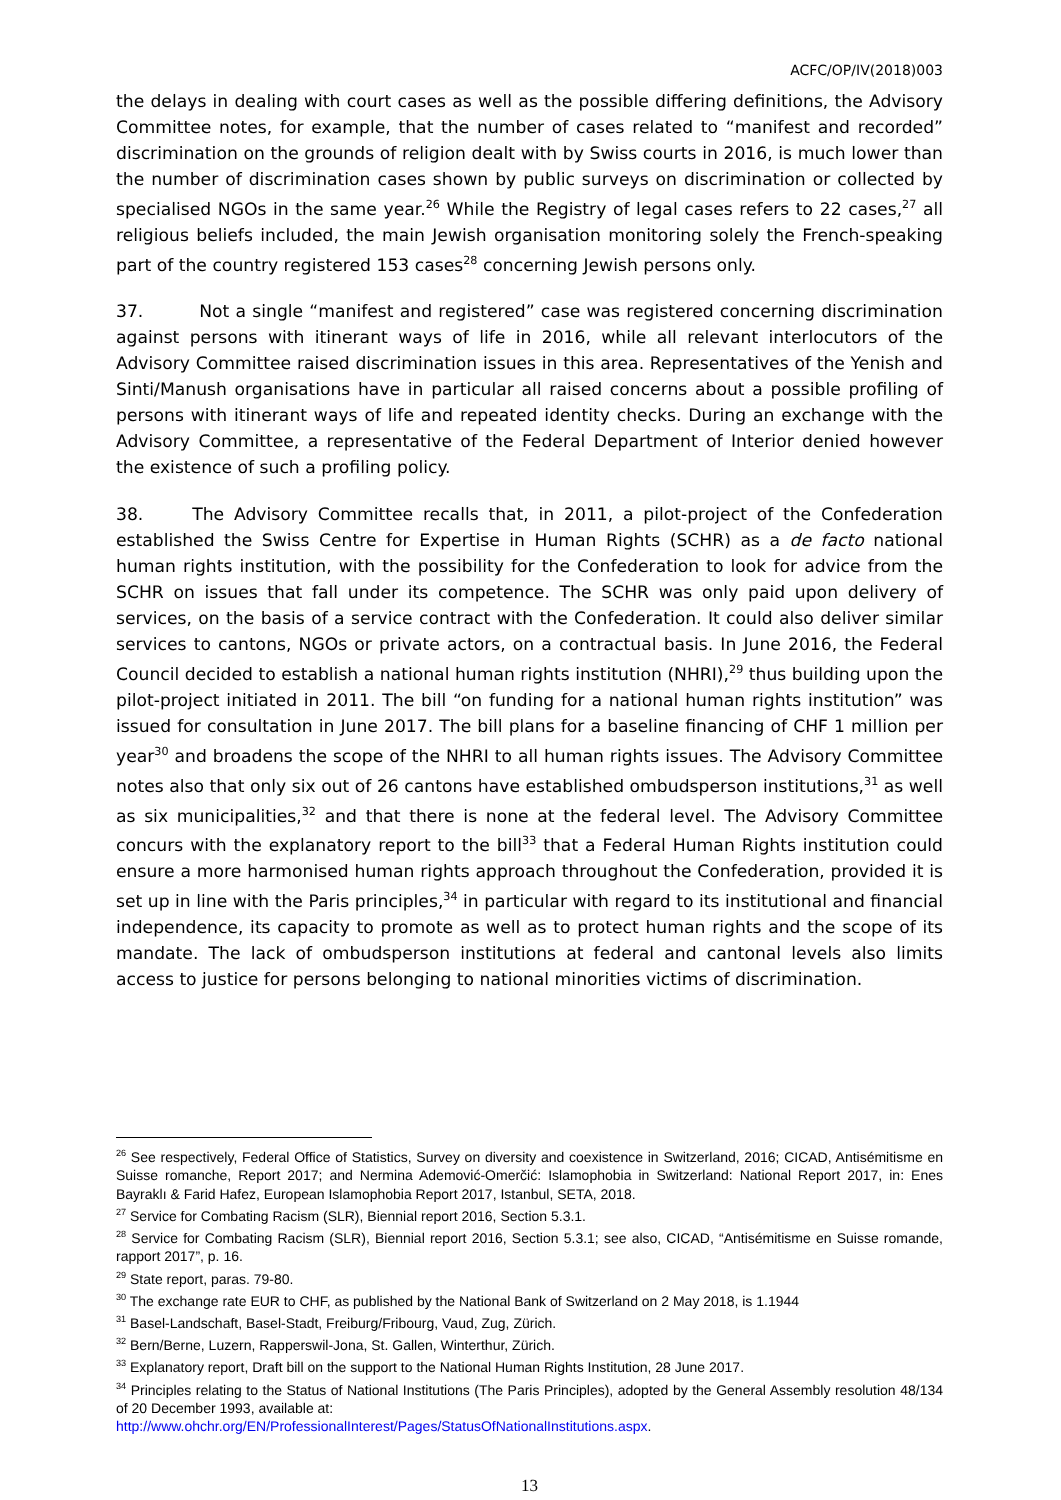ACFC/OP/IV(2018)003
the delays in dealing with court cases as well as the possible differing definitions, the Advisory Committee notes, for example, that the number of cases related to “manifest and recorded” discrimination on the grounds of religion dealt with by Swiss courts in 2016, is much lower than the number of discrimination cases shown by public surveys on discrimination or collected by specialised NGOs in the same year.<sup>26</sup> While the Registry of legal cases refers to 22 cases,<sup>27</sup> all religious beliefs included, the main Jewish organisation monitoring solely the French-speaking part of the country registered 153 cases<sup>28</sup> concerning Jewish persons only.
37. Not a single “manifest and registered” case was registered concerning discrimination against persons with itinerant ways of life in 2016, while all relevant interlocutors of the Advisory Committee raised discrimination issues in this area. Representatives of the Yenish and Sinti/Manush organisations have in particular all raised concerns about a possible profiling of persons with itinerant ways of life and repeated identity checks. During an exchange with the Advisory Committee, a representative of the Federal Department of Interior denied however the existence of such a profiling policy.
38. The Advisory Committee recalls that, in 2011, a pilot-project of the Confederation established the Swiss Centre for Expertise in Human Rights (SCHR) as a de facto national human rights institution, with the possibility for the Confederation to look for advice from the SCHR on issues that fall under its competence. The SCHR was only paid upon delivery of services, on the basis of a service contract with the Confederation. It could also deliver similar services to cantons, NGOs or private actors, on a contractual basis. In June 2016, the Federal Council decided to establish a national human rights institution (NHRI),<sup>29</sup> thus building upon the pilot-project initiated in 2011. The bill “on funding for a national human rights institution” was issued for consultation in June 2017. The bill plans for a baseline financing of CHF 1 million per year<sup>30</sup> and broadens the scope of the NHRI to all human rights issues. The Advisory Committee notes also that only six out of 26 cantons have established ombudsperson institutions,<sup>31</sup> as well as six municipalities,<sup>32</sup> and that there is none at the federal level. The Advisory Committee concurs with the explanatory report to the bill<sup>33</sup> that a Federal Human Rights institution could ensure a more harmonised human rights approach throughout the Confederation, provided it is set up in line with the Paris principles,<sup>34</sup> in particular with regard to its institutional and financial independence, its capacity to promote as well as to protect human rights and the scope of its mandate. The lack of ombudsperson institutions at federal and cantonal levels also limits access to justice for persons belonging to national minorities victims of discrimination.
<sup>26</sup> See respectively, Federal Office of Statistics, Survey on diversity and coexistence in Switzerland, 2016; CICAD, Antisémitisme en Suisse romanche, Report 2017; and Nermina Ademović-Omerčić: Islamophobia in Switzerland: National Report 2017, in: Enes Bayraklı & Farid Hafez, European Islamophobia Report 2017, Istanbul, SETA, 2018.
<sup>27</sup> Service for Combating Racism (SLR), Biennial report 2016, Section 5.3.1.
<sup>28</sup> Service for Combating Racism (SLR), Biennial report 2016, Section 5.3.1; see also, CICAD, “Antisémitisme en Suisse romande, rapport 2017”, p. 16.
<sup>29</sup> State report, paras. 79-80.
<sup>30</sup> The exchange rate EUR to CHF, as published by the National Bank of Switzerland on 2 May 2018, is 1.1944
<sup>31</sup> Basel-Landschaft, Basel-Stadt, Freiburg/Fribourg, Vaud, Zug, Zürich.
<sup>32</sup> Bern/Berne, Luzern, Rapperswil-Jona, St. Gallen, Winterthur, Zürich.
<sup>33</sup> Explanatory report, Draft bill on the support to the National Human Rights Institution, 28 June 2017.
<sup>34</sup> Principles relating to the Status of National Institutions (The Paris Principles), adopted by the General Assembly resolution 48/134 of 20 December 1993, available at:
http://www.ohchr.org/EN/ProfessionalInterest/Pages/StatusOfNationalInstitutions.aspx.
13